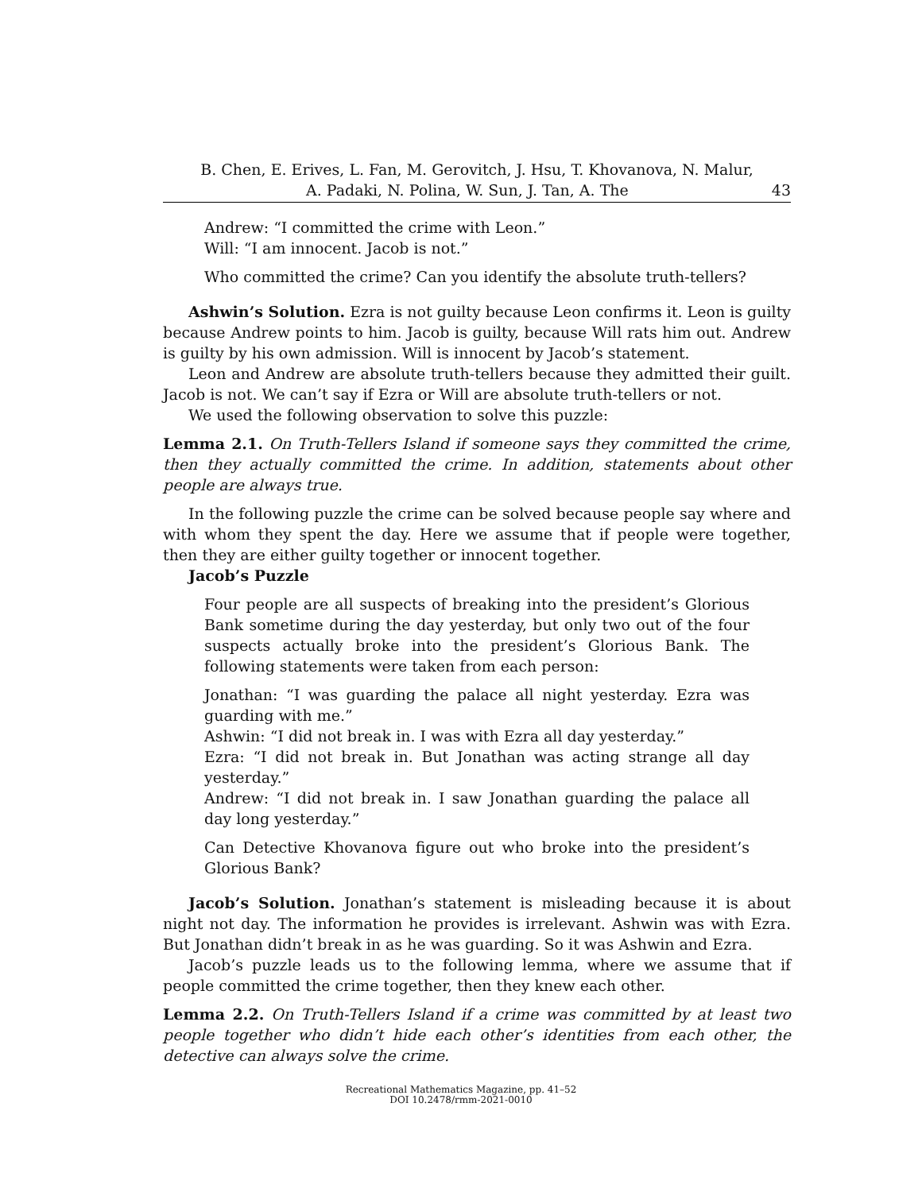B. Chen, E. Erives, L. Fan, M. Gerovitch, J. Hsu, T. Khovanova, N. Malur,
A. Padaki, N. Polina, W. Sun, J. Tan, A. The 43
Andrew: “I committed the crime with Leon.”
Will: “I am innocent. Jacob is not.”
Who committed the crime? Can you identify the absolute truth-tellers?
Ashwin’s Solution. Ezra is not guilty because Leon confirms it. Leon is guilty because Andrew points to him. Jacob is guilty, because Will rats him out. Andrew is guilty by his own admission. Will is innocent by Jacob’s statement.
Leon and Andrew are absolute truth-tellers because they admitted their guilt. Jacob is not. We can’t say if Ezra or Will are absolute truth-tellers or not.
We used the following observation to solve this puzzle:
Lemma 2.1. On Truth-Tellers Island if someone says they committed the crime, then they actually committed the crime. In addition, statements about other people are always true.
In the following puzzle the crime can be solved because people say where and with whom they spent the day. Here we assume that if people were together, then they are either guilty together or innocent together.
Jacob’s Puzzle
Four people are all suspects of breaking into the president’s Glorious Bank sometime during the day yesterday, but only two out of the four suspects actually broke into the president’s Glorious Bank. The following statements were taken from each person:
Jonathan: “I was guarding the palace all night yesterday. Ezra was guarding with me.”
Ashwin: “I did not break in. I was with Ezra all day yesterday.”
Ezra: “I did not break in. But Jonathan was acting strange all day yesterday.”
Andrew: “I did not break in. I saw Jonathan guarding the palace all day long yesterday.”
Can Detective Khovanova figure out who broke into the president’s Glorious Bank?
Jacob’s Solution. Jonathan’s statement is misleading because it is about night not day. The information he provides is irrelevant. Ashwin was with Ezra. But Jonathan didn’t break in as he was guarding. So it was Ashwin and Ezra.
Jacob’s puzzle leads us to the following lemma, where we assume that if people committed the crime together, then they knew each other.
Lemma 2.2. On Truth-Tellers Island if a crime was committed by at least two people together who didn’t hide each other’s identities from each other, the detective can always solve the crime.
Recreational Mathematics Magazine, pp. 41–52
DOI 10.2478/rmm-2021-0010